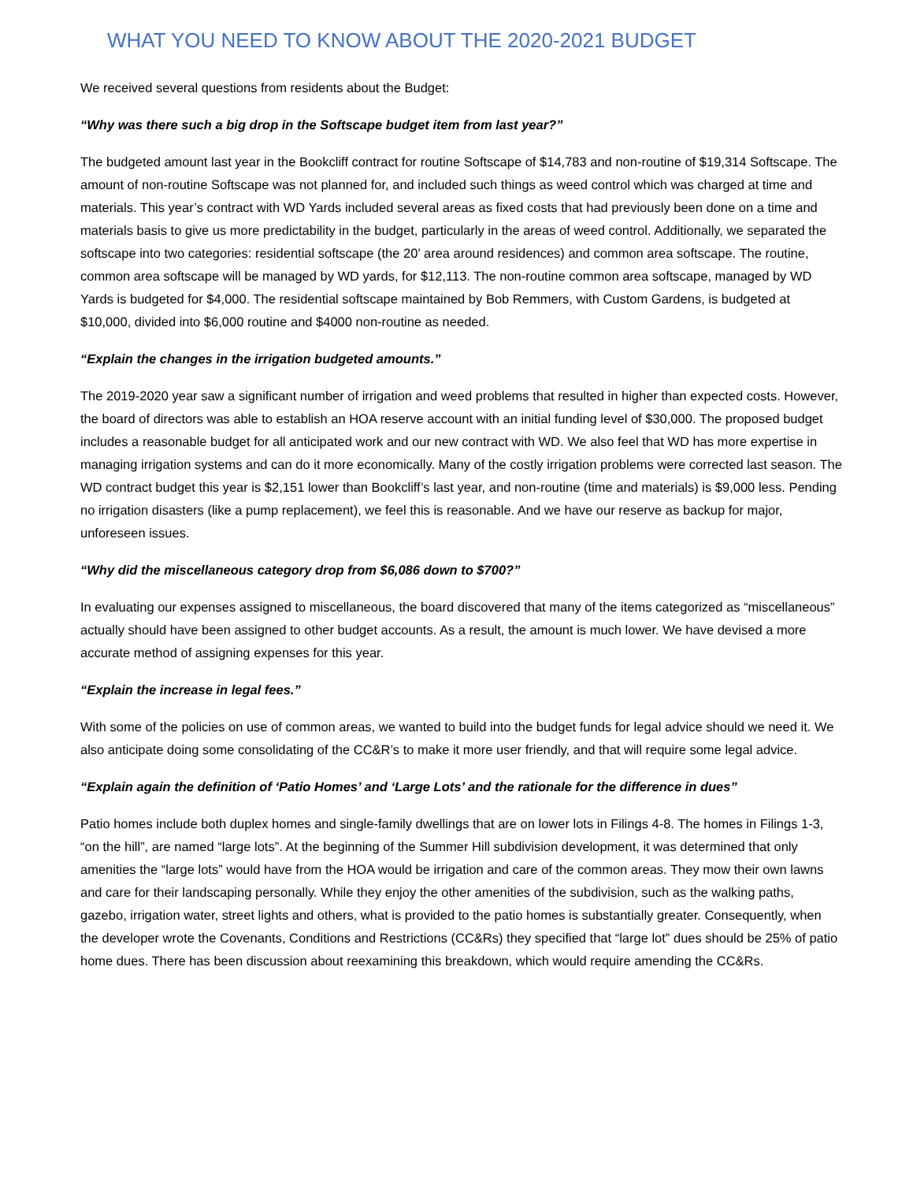WHAT YOU NEED TO KNOW ABOUT THE 2020-2021 BUDGET
We received several questions from residents about the Budget:
“Why was there such a big drop in the Softscape budget item from last year?”
The budgeted amount last year in the Bookcliff contract for routine Softscape of $14,783 and non-routine of $19,314 Softscape. The amount of non-routine Softscape was not planned for, and included such things as weed control which was charged at time and materials. This year’s contract with WD Yards included several areas as fixed costs that had previously been done on a time and materials basis to give us more predictability in the budget, particularly in the areas of weed control. Additionally, we separated the softscape into two categories: residential softscape (the 20’ area around residences) and common area softscape. The routine, common area softscape will be managed by WD yards, for $12,113. The non-routine common area softscape, managed by WD Yards is budgeted for $4,000. The residential softscape maintained by Bob Remmers, with Custom Gardens, is budgeted at $10,000, divided into $6,000 routine and $4000 non-routine as needed.
“Explain the changes in the irrigation budgeted amounts.”
The 2019-2020 year saw a significant number of irrigation and weed problems that resulted in higher than expected costs. However, the board of directors was able to establish an HOA reserve account with an initial funding level of $30,000. The proposed budget includes a reasonable budget for all anticipated work and our new contract with WD. We also feel that WD has more expertise in managing irrigation systems and can do it more economically. Many of the costly irrigation problems were corrected last season. The WD contract budget this year is $2,151 lower than Bookcliff’s last year, and non-routine (time and materials) is $9,000 less. Pending no irrigation disasters (like a pump replacement), we feel this is reasonable. And we have our reserve as backup for major, unforeseen issues.
“Why did the miscellaneous category drop from $6,086 down to $700?”
In evaluating our expenses assigned to miscellaneous, the board discovered that many of the items categorized as “miscellaneous” actually should have been assigned to other budget accounts. As a result, the amount is much lower. We have devised a more accurate method of assigning expenses for this year.
“Explain the increase in legal fees.”
With some of the policies on use of common areas, we wanted to build into the budget funds for legal advice should we need it. We also anticipate doing some consolidating of the CC&R’s to make it more user friendly, and that will require some legal advice.
“Explain again the definition of ‘Patio Homes’ and ‘Large Lots’ and the rationale for the difference in dues”
Patio homes include both duplex homes and single-family dwellings that are on lower lots in Filings 4-8. The homes in Filings 1-3, “on the hill”, are named “large lots”. At the beginning of the Summer Hill subdivision development, it was determined that only amenities the “large lots” would have from the HOA would be irrigation and care of the common areas. They mow their own lawns and care for their landscaping personally. While they enjoy the other amenities of the subdivision, such as the walking paths, gazebo, irrigation water, street lights and others, what is provided to the patio homes is substantially greater. Consequently, when the developer wrote the Covenants, Conditions and Restrictions (CC&Rs) they specified that “large lot” dues should be 25% of patio home dues. There has been discussion about reexamining this breakdown, which would require amending the CC&Rs.